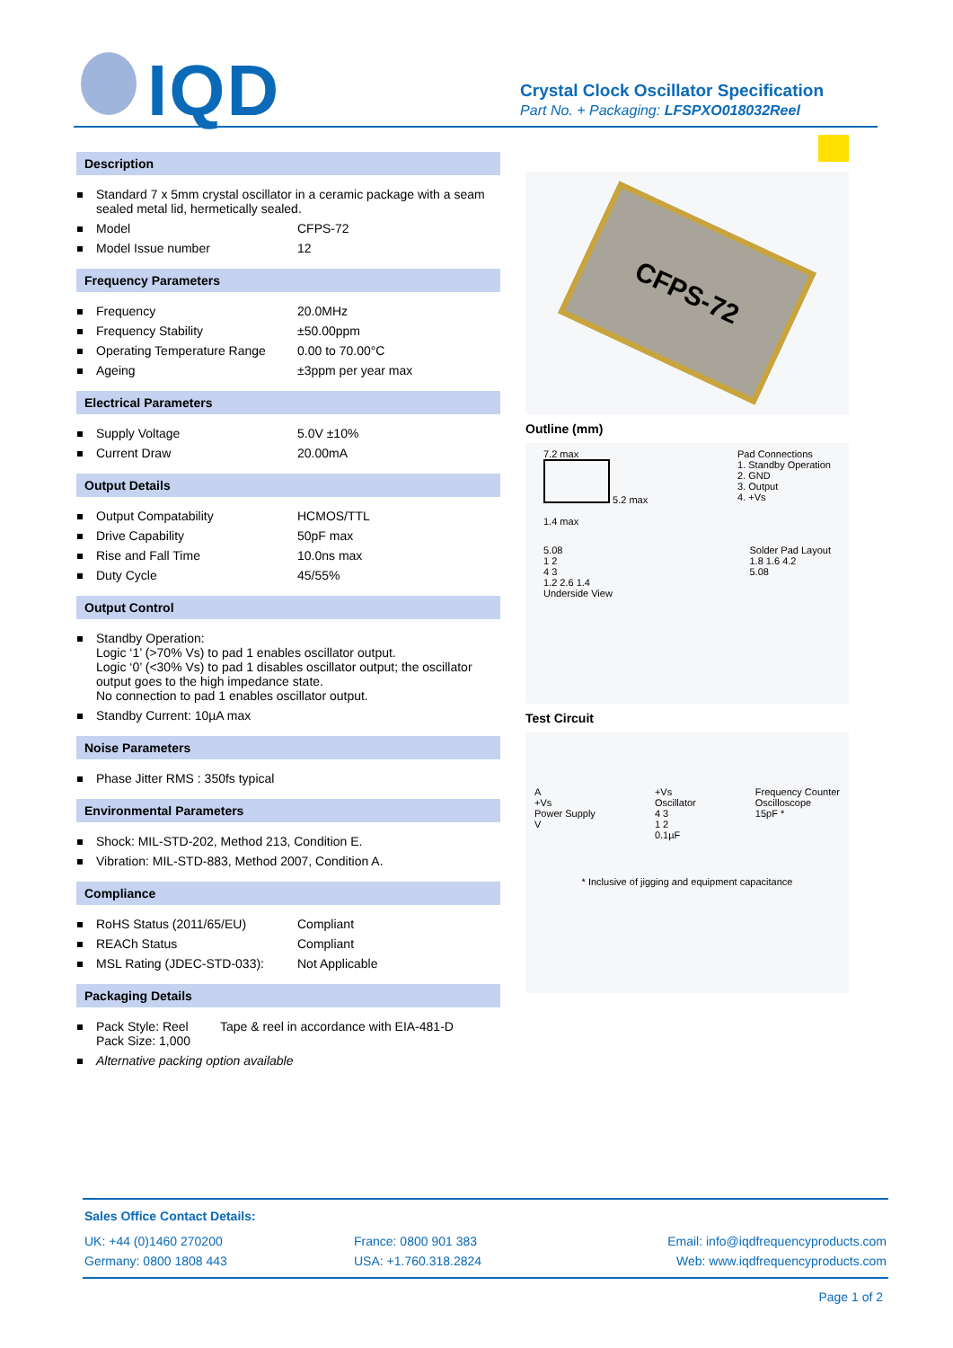IQD
Crystal Clock Oscillator Specification
Part No. + Packaging: LFSPXO018032Reel
Description
Standard 7 x 5mm crystal oscillator in a ceramic package with a seam sealed metal lid, hermetically sealed.
Model CFPS-72
Model Issue number 12
Frequency Parameters
Frequency 20.0MHz
Frequency Stability ±50.00ppm
Operating Temperature Range
0.00 to 70.00°C
Ageing ±3ppm per year max
Electrical Parameters
Supply Voltage 5.0V ±10%
Current Draw 20.00mA
Output Details
Output Compatability HCMOS/TTL
Drive Capability 50pF max
Rise and Fall Time 10.0ns max
Duty Cycle 45/55%
Output Control
Standby Operation:
Logic ‘1’ (>70% Vs) to pad 1 enables oscillator output.
Logic ‘0’ (<30% Vs) to pad 1 disables oscillator output; the oscillator output goes to the high impedance state.
No connection to pad 1 enables oscillator output.
Standby Current: 10µA max
Noise Parameters
Phase Jitter RMS : 350fs typical
Environmental Parameters
Shock: MIL-STD-202, Method 213, Condition E.
Vibration: MIL-STD-883, Method 2007, Condition A.
Compliance
RoHS Status (2011/65/EU) Compliant
REACh Status Compliant
MSL Rating (JDEC-STD-033): Not Applicable
Packaging Details
Pack Style: Reel
Pack Size: 1,000
Tape & reel in accordance with EIA-481-D
Alternative packing option available
CFPS-72
Outline (mm)
7.2 max
5.2 max
1.4 max
Pad Connections
1. Standby Operation
2. GND
3. Output
4. +Vs
5.08
1 2
4 3
1.2 2.6 1.4
Underside View
Solder Pad Layout
1.8 1.6 4.2
5.08
Test Circuit
A
+Vs
Power Supply
V
+Vs
Oscillator
4 3
1 2
0.1µF
Frequency Counter
Oscilloscope
15pF *
* Inclusive of jigging and equipment capacitance
Sales Office Contact Details:
UK: +44 (0)1460 270200
France: 0800 901 383
Email: info@iqdfrequencyproducts.com
Germany: 0800 1808 443
USA: +1.760.318.2824
Web: www.iqdfrequencyproducts.com
Page 1 of 2